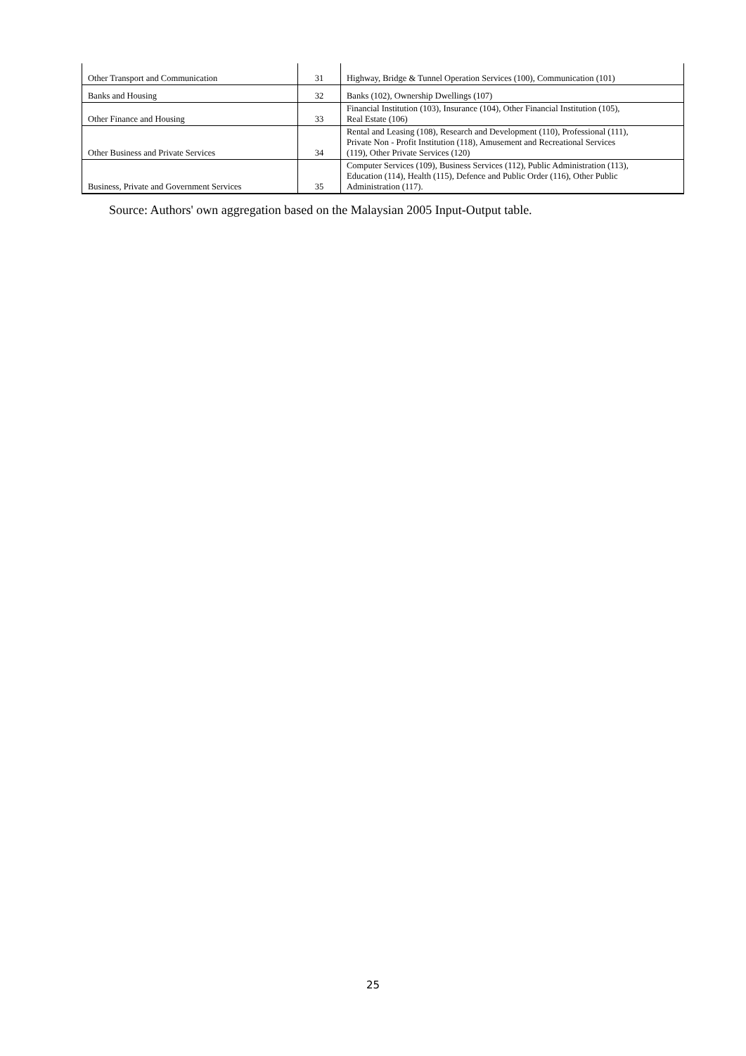| Other Transport and Communication | 31 | Highway, Bridge & Tunnel Operation Services (100), Communication (101) |
| Banks and Housing | 32 | Banks (102), Ownership Dwellings (107) |
| Other Finance and Housing | 33 | Financial Institution (103), Insurance (104), Other Financial Institution (105), Real Estate (106) |
| Other Business and Private Services | 34 | Rental and Leasing (108), Research and Development (110), Professional (111), Private Non - Profit Institution (118), Amusement and Recreational Services (119), Other Private Services (120) |
| Business, Private and Government Services | 35 | Computer Services (109), Business Services (112), Public Administration (113), Education (114), Health (115), Defence and Public Order (116), Other Public Administration (117). |
Source: Authors' own aggregation based on the Malaysian 2005 Input-Output table.
25